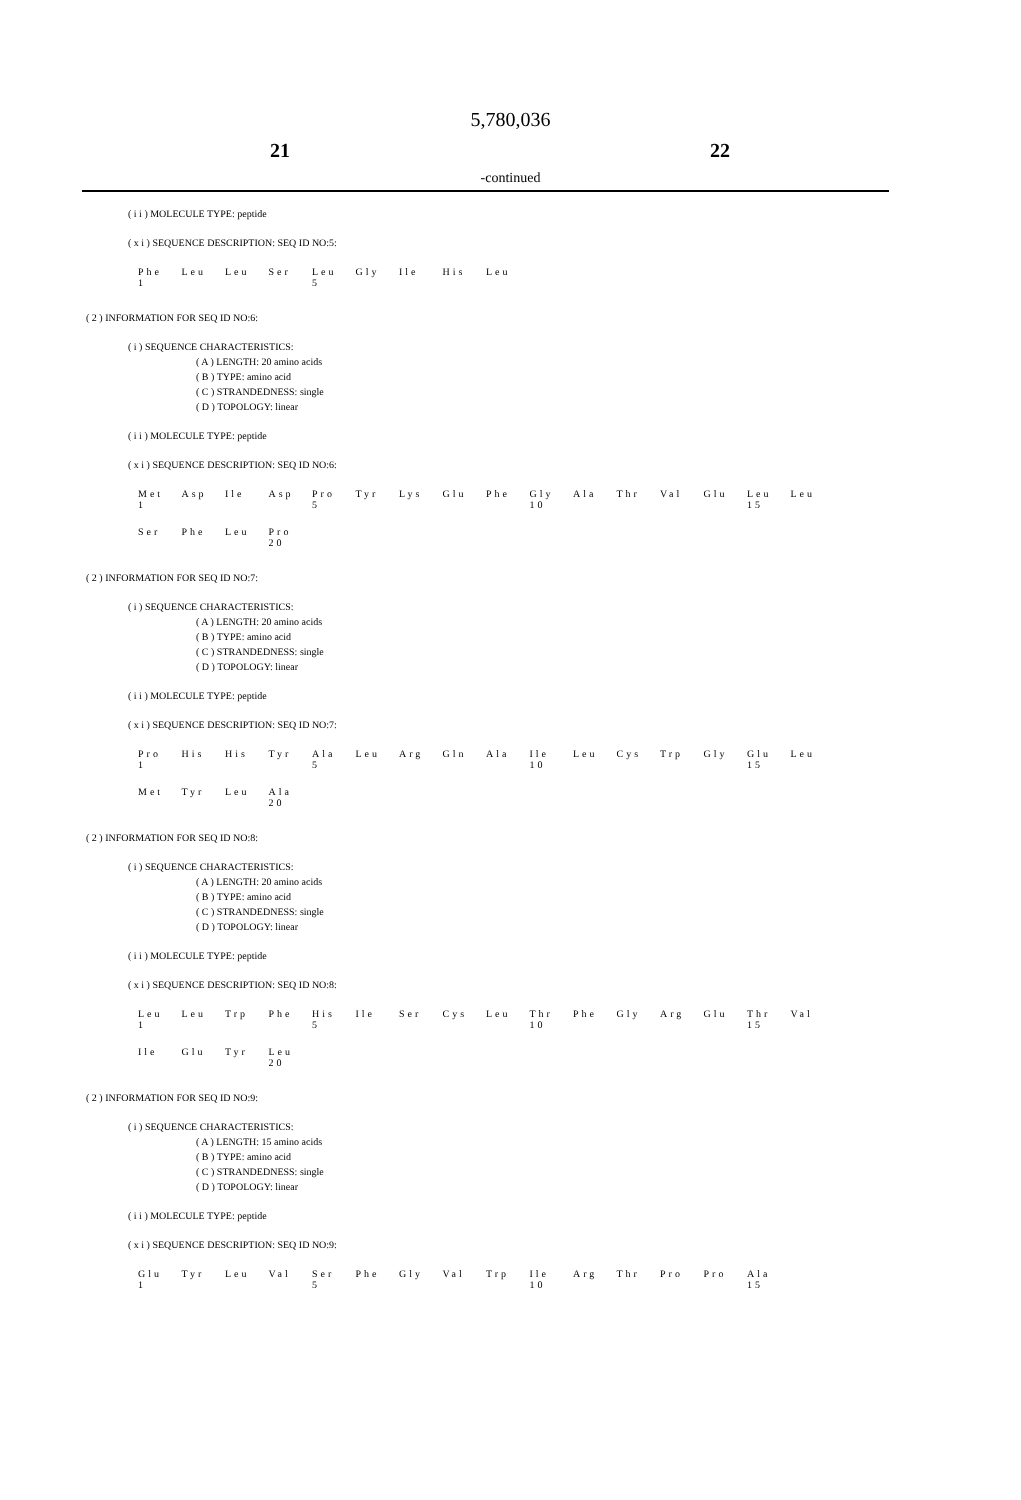5,780,036
21 22
-continued
( i i ) MOLECULE TYPE: peptide
( x i ) SEQUENCE DESCRIPTION: SEQ ID NO:5:
Phe Leu Leu Ser Leu Gly Ile His Leu
1 5
( 2 ) INFORMATION FOR SEQ ID NO:6:
( i ) SEQUENCE CHARACTERISTICS:
( A ) LENGTH: 20 amino acids
( B ) TYPE: amino acid
( C ) STRANDEDNESS: single
( D ) TOPOLOGY: linear
( i i ) MOLECULE TYPE: peptide
( x i ) SEQUENCE DESCRIPTION: SEQ ID NO:6:
Met Asp Ile Asp Pro Tyr Lys Glu Phe Gly Ala Thr Val Glu Leu Leu
1 5 10 15
Ser Phe Leu Pro
20
( 2 ) INFORMATION FOR SEQ ID NO:7:
( i ) SEQUENCE CHARACTERISTICS:
( A ) LENGTH: 20 amino acids
( B ) TYPE: amino acid
( C ) STRANDEDNESS: single
( D ) TOPOLOGY: linear
( i i ) MOLECULE TYPE: peptide
( x i ) SEQUENCE DESCRIPTION: SEQ ID NO:7:
Pro His His Tyr Ala Leu Arg Gln Ala Ile Leu Cys Trp Gly Glu Leu
1 5 10 15
Met Tyr Leu Ala
20
( 2 ) INFORMATION FOR SEQ ID NO:8:
( i ) SEQUENCE CHARACTERISTICS:
( A ) LENGTH: 20 amino acids
( B ) TYPE: amino acid
( C ) STRANDEDNESS: single
( D ) TOPOLOGY: linear
( i i ) MOLECULE TYPE: peptide
( x i ) SEQUENCE DESCRIPTION: SEQ ID NO:8:
Leu Leu Trp Phe His Ile Ser Cys Leu Thr Phe Gly Arg Glu Thr Val
1 5 10 15
Ile Glu Tyr Leu
20
( 2 ) INFORMATION FOR SEQ ID NO:9:
( i ) SEQUENCE CHARACTERISTICS:
( A ) LENGTH: 15 amino acids
( B ) TYPE: amino acid
( C ) STRANDEDNESS: single
( D ) TOPOLOGY: linear
( i i ) MOLECULE TYPE: peptide
( x i ) SEQUENCE DESCRIPTION: SEQ ID NO:9:
Glu Tyr Leu Val Ser Phe Gly Val Trp Ile Arg Thr Pro Pro Ala
1 5 10 15